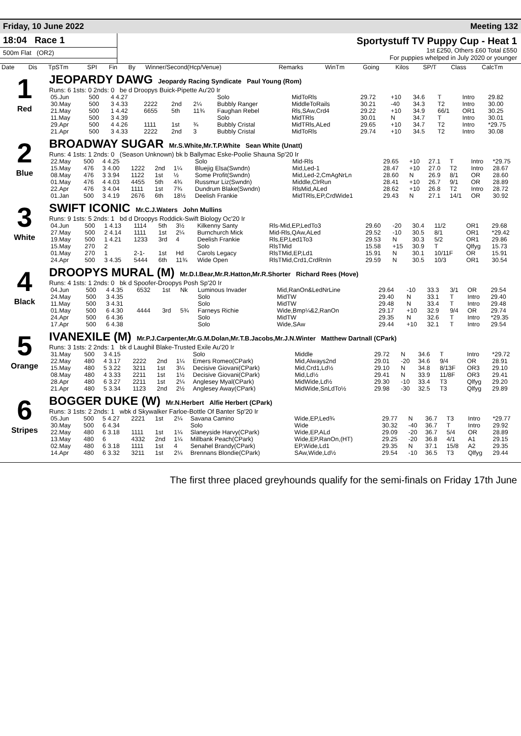Friday, 10 June 2022 Meeting 132
18:04 Race 1
500m Flat (OR2)
Sportystuff TV Puppy Cup - Heat 1
1st £250, Others £60 Total £550
For puppies whelped in July 2020 or younger
| Date | Dis | TpSTm | SPI | Fin | By | Winner/Second(Hcp/Venue) | Remarks | WinTm | Going | Kilos | SP/T | Class | CalcTm |
| --- | --- | --- | --- | --- | --- | --- | --- | --- | --- | --- | --- | --- | --- |
1
Red
JEOPARDY DAWG Jeopardy Racing Syndicate Paul Young (Rom)
Runs: 6 1sts: 0 2nds: 0 be d Droopys Buick-Pipette Au'20 Ir
| 05.Jun | 500 | 4 4.27 | | | | Solo | MidToRls | 29.72 | +10 | 34.6 | T | Intro | 29.82 |
| 30.May | 500 | 3 4.33 | 2222 | 2nd | 2¼ | Bubbly Ranger | MiddleToRails | 30.21 | -40 | 34.3 | T2 | Intro | 30.00 |
| 21.May | 500 | 1 4.42 | 6655 | 5th | 11¾ | Faughan Rebel | Rls,SAw,Crd4 | 29.22 | +10 | 34.9 | 66/1 | OR1 | 30.25 |
| 11.May | 500 | 3 4.39 | | | | Solo | MidTRls | 30.01 | N | 34.7 | T | Intro | 30.01 |
| 29.Apr | 500 | 4 4.26 | 1111 | 1st | ¾ | Bubbly Cristal | MidTRls,ALed | 29.65 | +10 | 34.7 | T2 | Intro | *29.75 |
| 21.Apr | 500 | 3 4.33 | 2222 | 2nd | 3 | Bubbly Cristal | MidToRls | 29.74 | +10 | 34.5 | T2 | Intro | 30.08 |
2
Blue
BROADWAY SUGAR Mr.S.White,Mr.T.P.White Sean White (Unatt)
Runs: 4 1sts: 1 2nds: 0 (Season Unknown) bk b Ballymac Eske-Poolie Shauna Sp'20 Ir
| 22.May | 500 | 4 4.25 | | | | Solo | Mid-Rls | 29.65 | +10 | 27.1 | T | Intro | *29.75 |
| 15.May | 476 | 3 4.00 | 1222 | 2nd | 1¼ | Bluejig Elsa(Swndn) | Mid,Led-1 | 28.47 | +10 | 27.0 | T2 | Intro | 28.67 |
| 08.May | 476 | 3 3.94 | 1122 | 1st | ½ | Some Profit(Swndn) | Mid,Led-2,CmAgNrLn | 28.60 | N | 26.9 | 8/1 | OR | 28.60 |
| 01.May | 476 | 4 4.03 | 4455 | 5th | 4¾ | Russmur Liz(Swndn) | Middle,ClrRun | 28.41 | +10 | 26.7 | 9/1 | OR | 28.89 |
| 22.Apr | 476 | 3 4.04 | 1111 | 1st | 7¾ | Dundrum Blake(Swndn) | RlsMid,ALed | 28.62 | +10 | 26.8 | T2 | Intro | 28.72 |
| 01.Jan | 500 | 3 4.19 | 2676 | 6th | 18½ | Deelish Frankie | MidTRls,EP,CrdWide1 | 29.43 | N | 27.1 | 14/1 | OR | 30.92 |
3
White
SWIFT ICONIC Mr.C.J.Waters John Mullins
Runs: 9 1sts: 5 2nds: 1 bd d Droopys Roddick-Swift Biology Oc'20 Ir
| 04.Jun | 500 | 1 4.13 | 1114 | 5th | 3½ | Kilkenny Santy | Rls-Mid,EP,LedTo3 | 29.60 | -20 | 30.4 | 11/2 | OR1 | 29.68 |
| 27.May | 500 | 2 4.14 | 1111 | 1st | 2¼ | Burnchurch Mick | Mid-Rls,QAw,ALed | 29.52 | -10 | 30.5 | 8/1 | OR1 | *29.42 |
| 19.May | 500 | 1 4.21 | 1233 | 3rd | 4 | Deelish Frankie | Rls,EP,Led1To3 | 29.53 | N | 30.3 | 5/2 | OR1 | 29.86 |
| 15.May | 270 | 2 | | | | Solo | RlsTMid | 15.58 | +15 | 30.9 | T | Qlfyg | 15.73 |
| 01.May | 270 | 1 | 2-1- | 1st | Hd | Carols Legacy | RlsTMid,EP,Ld1 | 15.91 | N | 30.1 | 10/11F | OR | 15.91 |
| 24.Apr | 500 | 3 4.35 | 5444 | 6th | 11¾ | Wide Open | RlsTMid,Crd1,CrdRnIn | 29.59 | N | 30.5 | 10/3 | OR1 | 30.54 |
4
Black
DROOPYS MURAL (M) Mr.D.I.Bear,Mr.R.Hatton,Mr.R.Shorter Richard Rees (Hove)
Runs: 4 1sts: 1 2nds: 0 bk d Spoofer-Droopys Posh Sp'20 Ir
| 04.Jun | 500 | 4 4.35 | 6532 | 1st | Nk | Luminous Invader | Mid,RanOn&LedNrLine | 29.64 | -10 | 33.3 | 3/1 | OR | 29.54 |
| 24.May | 500 | 3 4.35 | | | | Solo | MidTW | 29.40 | N | 33.1 | T | Intro | 29.40 |
| 11.May | 500 | 3 4.31 | | | | Solo | MidTW | 29.48 | N | 33.4 | T | Intro | 29.48 |
| 01.May | 500 | 6 4.30 | 4444 | 3rd | 5¾ | Farneys Richie | Wide,Bmp¼&2,RanOn | 29.17 | +10 | 32.9 | 9/4 | OR | 29.74 |
| 24.Apr | 500 | 6 4.36 | | | | Solo | MidTW | 29.35 | N | 32.6 | T | Intro | *29.35 |
| 17.Apr | 500 | 6 4.38 | | | | Solo | Wide,SAw | 29.44 | +10 | 32.1 | T | Intro | 29.54 |
5
Orange
IVANEXILE (M) Mr.P.J.Carpenter,Mr.G.M.Dolan,Mr.T.B.Jacobs,Mr.J.N.Winter Matthew Dartnall (CPark)
Runs: 3 1sts: 2 2nds: 1 bk d Laughil Blake-Trusted Exile Au'20 Ir
| 31.May | 500 | 3 4.15 | | | | Solo | Middle | 29.72 | N | 34.6 | T | Intro | *29.72 |
| 22.May | 480 | 4 3.17 | 2222 | 2nd | 1¼ | Emers Romeo(CPark) | Mid,Always2nd | 29.01 | -20 | 34.6 | 9/4 | OR | 28.91 |
| 15.May | 480 | 5 3.22 | 3211 | 1st | 3¼ | Decisive Giovani(CPark) | Mid,Crd1,Ld½ | 29.10 | N | 34.8 | 8/13F | OR3 | 29.10 |
| 08.May | 480 | 4 3.33 | 2211 | 1st | 1½ | Decisive Giovani(CPark) | Mid,Ld½ | 29.41 | N | 33.9 | 11/8F | OR3 | 29.41 |
| 28.Apr | 480 | 6 3.27 | 2211 | 1st | 2¼ | Anglesey Myal(CPark) | MidWide,Ld½ | 29.30 | -10 | 33.4 | T3 | Qlfyg | 29.20 |
| 21.Apr | 480 | 5 3.34 | 1123 | 2nd | 2½ | Anglesey Away(CPark) | MidWide,SnLdTo½ | 29.98 | -30 | 32.5 | T3 | Qlfyg | 29.89 |
6
Stripes
BOGGER DUKE (W) Mr.N.Herbert Alfie Herbert (CPark)
Runs: 3 1sts: 2 2nds: 1 wbk d Skywalker Farloe-Bottle Of Banter Sp'20 Ir
| 05.Jun | 500 | 5 4.27 | 2221 | 1st | 2¼ | Savana Camino | Wide,EP,Led¾ | 29.77 | N | 36.7 | T3 | Intro | *29.77 |
| 30.May | 500 | 6 4.34 | | | | Solo | Wide | 30.32 | -40 | 36.7 | T | Intro | 29.92 |
| 22.May | 480 | 6 3.18 | 1111 | 1st | 1¼ | Slaneyside Harvy(CPark) | Wide,EP,ALd | 29.09 | -20 | 36.7 | 5/4 | OR | 28.89 |
| 13.May | 480 | 6 | 4332 | 2nd | 1¼ | Millbank Peach(CPark) | Wide,EP,RanOn,(HT) | 29.25 | -20 | 36.8 | 4/1 | A1 | 29.15 |
| 02.May | 480 | 6 3.18 | 1111 | 1st | 4 | Senahel Brandy(CPark) | EP,Wide,Ld1 | 29.35 | N | 37.1 | 15/8 | A2 | 29.35 |
| 14.Apr | 480 | 6 3.32 | 3211 | 1st | 2¼ | Brennans Blondie(CPark) | SAw,Wide,Ld½ | 29.54 | -10 | 36.5 | T3 | Qlfyg | 29.44 |
The first three placed greyhounds qualify for the semi-finals on Friday 17th June